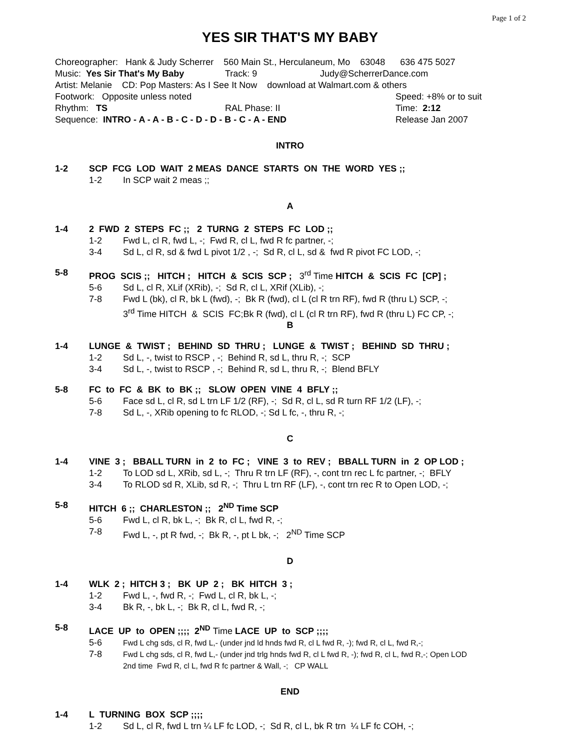Page 1 of 2
YES SIR THAT'S MY BABY
Choreographer: Hank & Judy Scherrer 560 Main St., Herculaneum, Mo 63048 636 475 5027
Music: Yes Sir That's My Baby Track: 9 Judy@ScherrerDance.com
Artist: Melanie CD: Pop Masters: As I See It Now download at Walmart.com & others
Footwork: Opposite unless noted Speed: +8% or to suit
Rhythm: TS RAL Phase: II Time: 2:12
Sequence: INTRO - A - A - B - C - D - D - B - C - A - END Release Jan 2007
INTRO
1-2 SCP FCG LOD WAIT 2 MEAS DANCE STARTS ON THE WORD YES ;;
1-2 In SCP wait 2 meas ;;
A
1-4 2 FWD 2 STEPS FC ;; 2 TURNG 2 STEPS FC LOD ;;
1-2 Fwd L, cl R, fwd L, -; Fwd R, cl L, fwd R fc partner, -;
3-4 Sd L, cl R, sd & fwd L pivot 1/2 , -; Sd R, cl L, sd & fwd R pivot FC LOD, -;
5-8 PROG SCIS ;; HITCH ; HITCH & SCIS SCP ; 3<sup>rd</sup> Time HITCH & SCIS FC [CP] ;
5-6 Sd L, cl R, XLif (XRib), -; Sd R, cl L, XRif (XLib), -;
7-8 Fwd L (bk), cl R, bk L (fwd), -; Bk R (fwd), cl L (cl R trn RF), fwd R (thru L) SCP, -;
3<sup>rd</sup> Time HITCH & SCIS FC;Bk R (fwd), cl L (cl R trn RF), fwd R (thru L) FC CP, -;
B
1-4 LUNGE & TWIST ; BEHIND SD THRU ; LUNGE & TWIST ; BEHIND SD THRU ;
1-2 Sd L, -, twist to RSCP , -; Behind R, sd L, thru R, -; SCP
3-4 Sd L, -, twist to RSCP , -; Behind R, sd L, thru R, -; Blend BFLY
5-8 FC to FC & BK to BK ;; SLOW OPEN VINE 4 BFLY ;;
5-6 Face sd L, cl R, sd L trn LF 1/2 (RF), -; Sd R, cl L, sd R turn RF 1/2 (LF), -;
7-8 Sd L, -, XRib opening to fc RLOD, -; Sd L fc, -, thru R, -;
C
1-4 VINE 3 ; BBALL TURN in 2 to FC ; VINE 3 to REV ; BBALL TURN in 2 OP LOD ;
1-2 To LOD sd L, XRib, sd L, -; Thru R trn LF (RF), -, cont trn rec L fc partner, -; BFLY
3-4 To RLOD sd R, XLib, sd R, -; Thru L trn RF (LF), -, cont trn rec R to Open LOD, -;
5-8 HITCH 6 ;; CHARLESTON ;; 2<sup>ND</sup> Time SCP
5-6 Fwd L, cl R, bk L, -; Bk R, cl L, fwd R, -;
7-8 Fwd L, -, pt R fwd, -; Bk R, -, pt L bk, -; 2<sup>ND</sup> Time SCP
D
1-4 WLK 2 ; HITCH 3 ; BK UP 2 ; BK HITCH 3 ;
1-2 Fwd L, -, fwd R, -; Fwd L, cl R, bk L, -;
3-4 Bk R, -, bk L, -; Bk R, cl L, fwd R, -;
5-8 LACE UP to OPEN ;;;; 2<sup>ND</sup> Time LACE UP to SCP ;;;;
5-6 Fwd L chg sds, cl R, fwd L,- (under jnd ld hnds fwd R, cl L fwd R, -); fwd R, cl L, fwd R,-;
7-8 Fwd L chg sds, cl R, fwd L,- (under jnd trlg hnds fwd R, cl L fwd R, -); fwd R, cl L, fwd R,-; Open LOD
2nd time Fwd R, cl L, fwd R fc partner & Wall, -; CP WALL
END
1-4 L TURNING BOX SCP ;;;;
1-2 Sd L, cl R, fwd L trn ¼ LF fc LOD, -; Sd R, cl L, bk R trn ¼ LF fc COH, -;